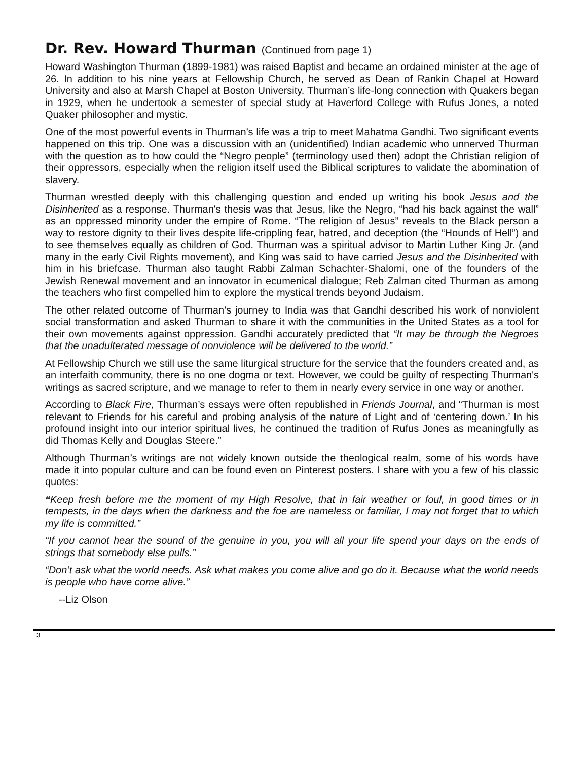Dr. Rev. Howard Thurman (Continued from page 1)
Howard Washington Thurman (1899-1981) was raised Baptist and became an ordained minister at the age of 26. In addition to his nine years at Fellowship Church, he served as Dean of Rankin Chapel at Howard University and also at Marsh Chapel at Boston University. Thurman’s life-long connection with Quakers began in 1929, when he undertook a semester of special study at Haverford College with Rufus Jones, a noted Quaker philosopher and mystic.
One of the most powerful events in Thurman’s life was a trip to meet Mahatma Gandhi. Two significant events happened on this trip. One was a discussion with an (unidentified) Indian academic who unnerved Thurman with the question as to how could the “Negro people” (terminology used then) adopt the Christian religion of their oppressors, especially when the religion itself used the Biblical scriptures to validate the abomination of slavery.
Thurman wrestled deeply with this challenging question and ended up writing his book Jesus and the Disinherited as a response. Thurman's thesis was that Jesus, like the Negro, “had his back against the wall” as an oppressed minority under the empire of Rome. “The religion of Jesus” reveals to the Black person a way to restore dignity to their lives despite life-crippling fear, hatred, and deception (the “Hounds of Hell”) and to see themselves equally as children of God. Thurman was a spiritual advisor to Martin Luther King Jr. (and many in the early Civil Rights movement), and King was said to have carried Jesus and the Disinherited with him in his briefcase. Thurman also taught Rabbi Zalman Schachter-Shalomi, one of the founders of the Jewish Renewal movement and an innovator in ecumenical dialogue; Reb Zalman cited Thurman as among the teachers who first compelled him to explore the mystical trends beyond Judaism.
The other related outcome of Thurman’s journey to India was that Gandhi described his work of nonviolent social transformation and asked Thurman to share it with the communities in the United States as a tool for their own movements against oppression. Gandhi accurately predicted that “It may be through the Negroes that the unadulterated message of nonviolence will be delivered to the world.”
At Fellowship Church we still use the same liturgical structure for the service that the founders created and, as an interfaith community, there is no one dogma or text. However, we could be guilty of respecting Thurman's writings as sacred scripture, and we manage to refer to them in nearly every service in one way or another.
According to Black Fire, Thurman’s essays were often republished in Friends Journal, and “Thurman is most relevant to Friends for his careful and probing analysis of the nature of Light and of ‘centering down.’ In his profound insight into our interior spiritual lives, he continued the tradition of Rufus Jones as meaningfully as did Thomas Kelly and Douglas Steere.”
Although Thurman’s writings are not widely known outside the theological realm, some of his words have made it into popular culture and can be found even on Pinterest posters. I share with you a few of his classic quotes:
“Keep fresh before me the moment of my High Resolve, that in fair weather or foul, in good times or in tempests, in the days when the darkness and the foe are nameless or familiar, I may not forget that to which my life is committed.”
“If you cannot hear the sound of the genuine in you, you will all your life spend your days on the ends of strings that somebody else pulls.”
“Don’t ask what the world needs. Ask what makes you come alive and go do it. Because what the world needs is people who have come alive.”
--Liz Olson
3